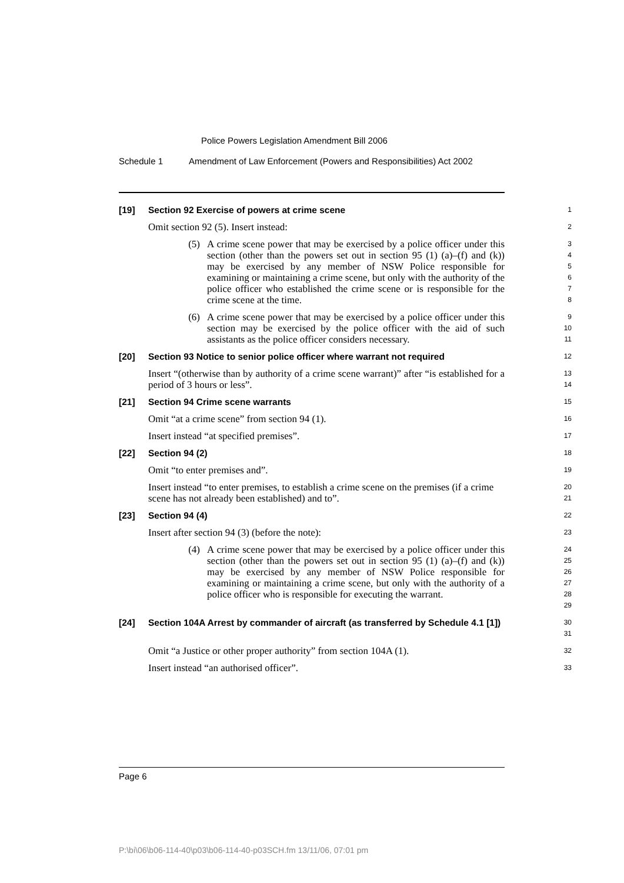Police Powers Legislation Amendment Bill 2006
Schedule 1 Amendment of Law Enforcement (Powers and Responsibilities) Act 2002
[19] Section 92 Exercise of powers at crime scene
1
Omit section 92 (5). Insert instead:
2
(5) A crime scene power that may be exercised by a police officer under this section (other than the powers set out in section 95 (1) (a)–(f) and (k)) may be exercised by any member of NSW Police responsible for examining or maintaining a crime scene, but only with the authority of the police officer who established the crime scene or is responsible for the crime scene at the time.
3
4
5
6
7
8
(6) A crime scene power that may be exercised by a police officer under this section may be exercised by the police officer with the aid of such assistants as the police officer considers necessary.
9
10
11
[20] Section 93 Notice to senior police officer where warrant not required
12
Insert “(otherwise than by authority of a crime scene warrant)” after “is established for a period of 3 hours or less”.
13
14
[21] Section 94 Crime scene warrants
15
Omit “at a crime scene” from section 94 (1).
16
Insert instead “at specified premises”.
17
[22] Section 94 (2)
18
Omit “to enter premises and”.
19
Insert instead “to enter premises, to establish a crime scene on the premises (if a crime scene has not already been established) and to”.
20
21
[23] Section 94 (4)
22
Insert after section 94 (3) (before the note):
23
(4) A crime scene power that may be exercised by a police officer under this section (other than the powers set out in section 95 (1) (a)–(f) and (k)) may be exercised by any member of NSW Police responsible for examining or maintaining a crime scene, but only with the authority of a police officer who is responsible for executing the warrant.
24
25
26
27
28
29
[24] Section 104A Arrest by commander of aircraft (as transferred by Schedule 4.1 [1])
30
31
Omit “a Justice or other proper authority” from section 104A (1).
32
Insert instead “an authorised officer”.
33
Page 6
P:\bi\06\b06-114-40\p03\b06-114-40-p03SCH.fm 13/11/06, 07:01 pm